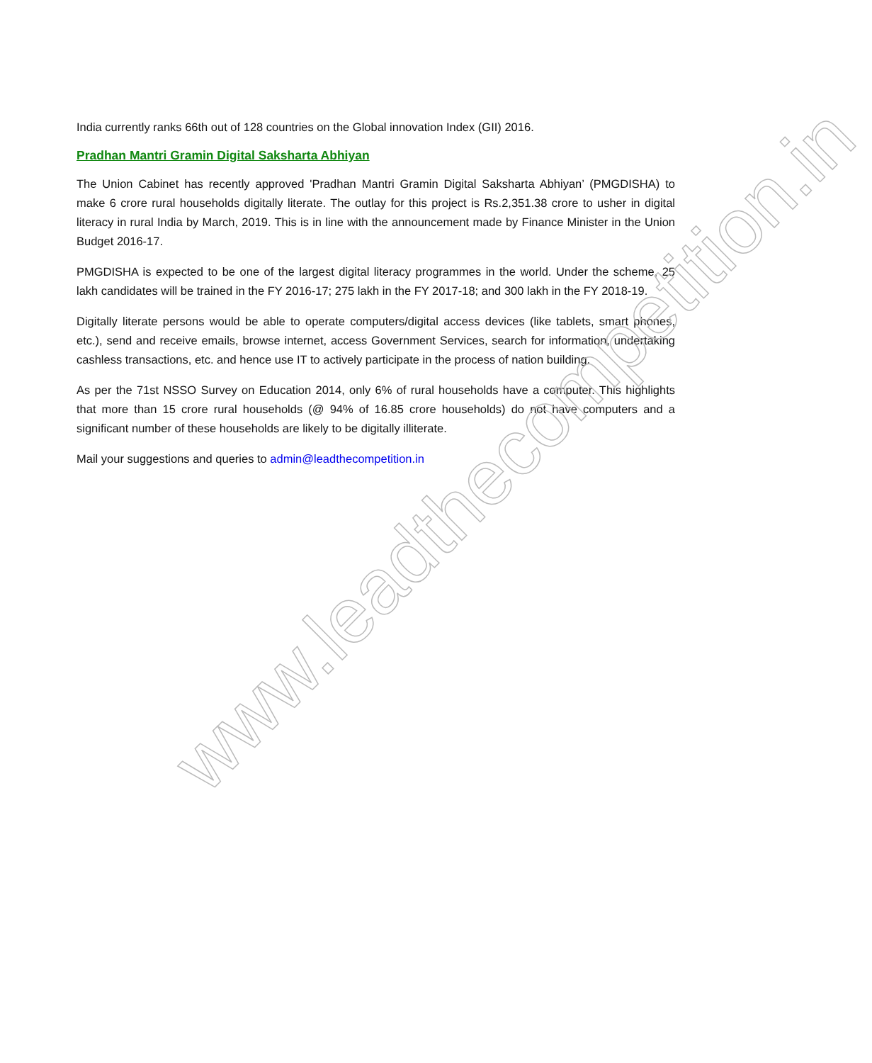India currently ranks 66th out of 128 countries on the Global innovation Index (GII) 2016.
Pradhan Mantri Gramin Digital Saksharta Abhiyan
The Union Cabinet has recently approved 'Pradhan Mantri Gramin Digital Saksharta Abhiyan’ (PMGDISHA) to make 6 crore rural households digitally literate. The outlay for this project is Rs.2,351.38 crore to usher in digital literacy in rural India by March, 2019. This is in line with the announcement made by Finance Minister in the Union Budget 2016-17.
PMGDISHA is expected to be one of the largest digital literacy programmes in the world. Under the scheme, 25 lakh candidates will be trained in the FY 2016-17; 275 lakh in the FY 2017-18; and 300 lakh in the FY 2018-19.
Digitally literate persons would be able to operate computers/digital access devices (like tablets, smart phones, etc.), send and receive emails, browse internet, access Government Services, search for information, undertaking cashless transactions, etc. and hence use IT to actively participate in the process of nation building.
As per the 71st NSSO Survey on Education 2014, only 6% of rural households have a computer. This highlights that more than 15 crore rural households (@ 94% of 16.85 crore households) do not have computers and a significant number of these households are likely to be digitally illiterate.
Mail your suggestions and queries to admin@leadthecompetition.in
www.leadthecompetition.in